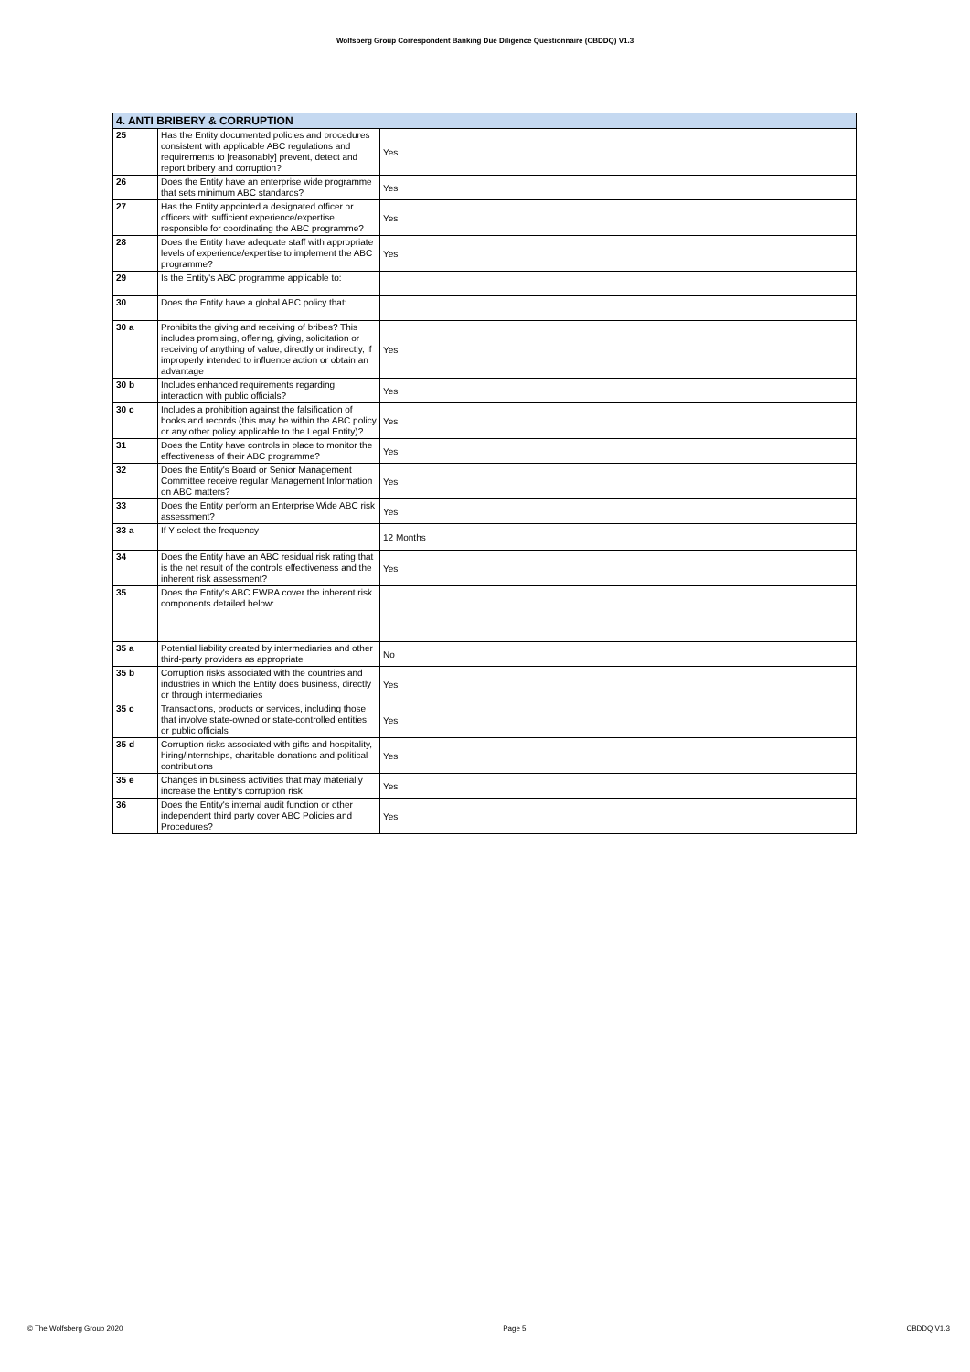Wolfsberg Group Correspondent Banking Due Diligence Questionnaire (CBDDQ) V1.3
| 4. ANTI BRIBERY & CORRUPTION | | |
| --- | --- | --- |
| 25 | Has the Entity documented policies and procedures consistent with applicable ABC regulations and requirements to [reasonably] prevent, detect and report bribery and corruption? | Yes |
| 26 | Does the Entity have an enterprise wide programme that sets minimum ABC standards? | Yes |
| 27 | Has the Entity appointed a designated officer or officers with sufficient experience/expertise responsible for coordinating the ABC programme? | Yes |
| 28 | Does the Entity have adequate staff with appropriate levels of experience/expertise to implement the ABC programme? | Yes |
| 29 | Is the Entity's ABC programme applicable to: | |
| 30 | Does the Entity have a global ABC policy that: | |
| 30 a | Prohibits the giving and receiving of bribes? This includes promising, offering, giving, solicitation or receiving of anything of value, directly or indirectly, if improperly intended to influence action or obtain an advantage | Yes |
| 30 b | Includes enhanced requirements regarding interaction with public officials? | Yes |
| 30 c | Includes a prohibition against the falsification of books and records (this may be within the ABC policy or any other policy applicable to the Legal Entity)? | Yes |
| 31 | Does the Entity have controls in place to monitor the effectiveness of their ABC programme? | Yes |
| 32 | Does the Entity's Board or Senior Management Committee receive regular Management Information on ABC matters? | Yes |
| 33 | Does the Entity perform an Enterprise Wide ABC risk assessment? | Yes |
| 33 a | If Y select the frequency | 12 Months |
| 34 | Does the Entity have an ABC residual risk rating that is the net result of the controls effectiveness and the inherent risk assessment? | Yes |
| 35 | Does the Entity's ABC EWRA cover the inherent risk components detailed below: | |
| 35 a | Potential liability created by intermediaries and other third-party providers as appropriate | No |
| 35 b | Corruption risks associated with the countries and industries in which the Entity does business, directly or through intermediaries | Yes |
| 35 c | Transactions, products or services, including those that involve state-owned or state-controlled entities or public officials | Yes |
| 35 d | Corruption risks associated with gifts and hospitality, hiring/internships, charitable donations and political contributions | Yes |
| 35 e | Changes in business activities that may materially increase the Entity's corruption risk | Yes |
| 36 | Does the Entity's internal audit function or other independent third party cover ABC Policies and Procedures? | Yes |
© The Wolfsberg Group 2020 Page 5 CBDDQ V1.3